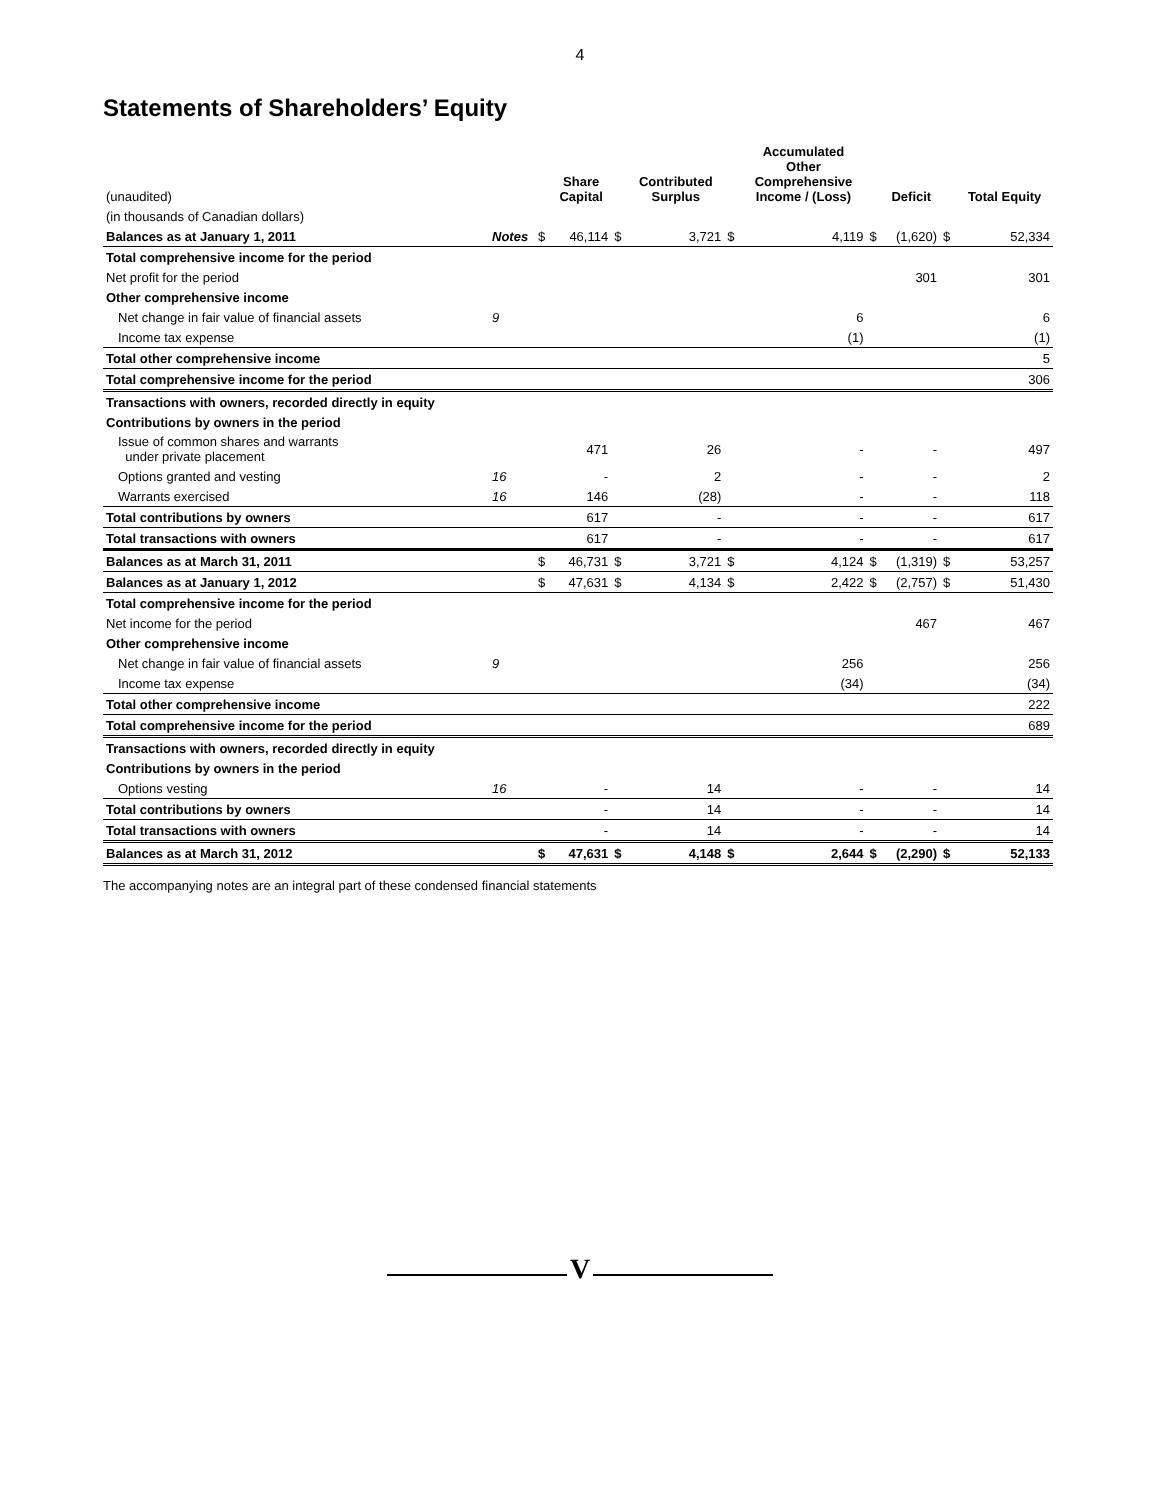4
Statements of Shareholders’ Equity
| (unaudited) | | | Share Capital | | Contributed Surplus | | Accumulated Other Comprehensive Income / (Loss) | | Deficit | | Total Equity |
| --- | --- | --- | --- | --- | --- | --- | --- | --- | --- | --- | --- |
| (in thousands of Canadian dollars) | | | | | | | | | | | |
| Balances as at January 1, 2011 | Notes | $ | 46,114 | $ | 3,721 | $ | 4,119 | $ | (1,620) | $ | 52,334 |
| Total comprehensive income for the period | | | | | | | | | | | |
| Net profit for the period | | | | | | | | | 301 | | 301 |
| Other comprehensive income | | | | | | | | | | | |
| Net change in fair value of financial assets | 9 | | | | | | 6 | | | | 6 |
| Income tax expense | | | | | | | (1) | | | | (1) |
| Total other comprehensive income | | | | | | | | | | | 5 |
| Total comprehensive income for the period | | | | | | | | | | | 306 |
| Transactions with owners, recorded directly in equity | | | | | | | | | | | |
| Contributions by owners in the period | | | | | | | | | | | |
| Issue of common shares and warrants under private placement | | | 471 | | 26 | | - | | - | | 497 |
| Options granted and vesting | 16 | | - | | 2 | | - | | - | | 2 |
| Warrants exercised | 16 | | 146 | | (28) | | - | | - | | 118 |
| Total contributions by owners | | | 617 | | - | | - | | - | | 617 |
| Total transactions with owners | | | 617 | | - | | - | | - | | 617 |
| Balances as at March 31, 2011 | | $ | 46,731 | $ | 3,721 | $ | 4,124 | $ | (1,319) | $ | 53,257 |
| Balances as at January 1, 2012 | | $ | 47,631 | $ | 4,134 | $ | 2,422 | $ | (2,757) | $ | 51,430 |
| Total comprehensive income for the period | | | | | | | | | | | |
| Net income for the period | | | | | | | | | 467 | | 467 |
| Other comprehensive income | | | | | | | | | | | |
| Net change in fair value of financial assets | 9 | | | | | | 256 | | | | 256 |
| Income tax expense | | | | | | | (34) | | | | (34) |
| Total other comprehensive income | | | | | | | | | | | 222 |
| Total comprehensive income for the period | | | | | | | | | | | 689 |
| Transactions with owners, recorded directly in equity | | | | | | | | | | | |
| Contributions by owners in the period | | | | | | | | | | | |
| Options vesting | 16 | | - | | 14 | | - | | - | | 14 |
| Total contributions by owners | | | - | | 14 | | - | | - | | 14 |
| Total transactions with owners | | | - | | 14 | | - | | - | | 14 |
| Balances as at March 31, 2012 | | $ | 47,631 | $ | 4,148 | $ | 2,644 | $ | (2,290) | $ | 52,133 |
The accompanying notes are an integral part of these condensed financial statements
V